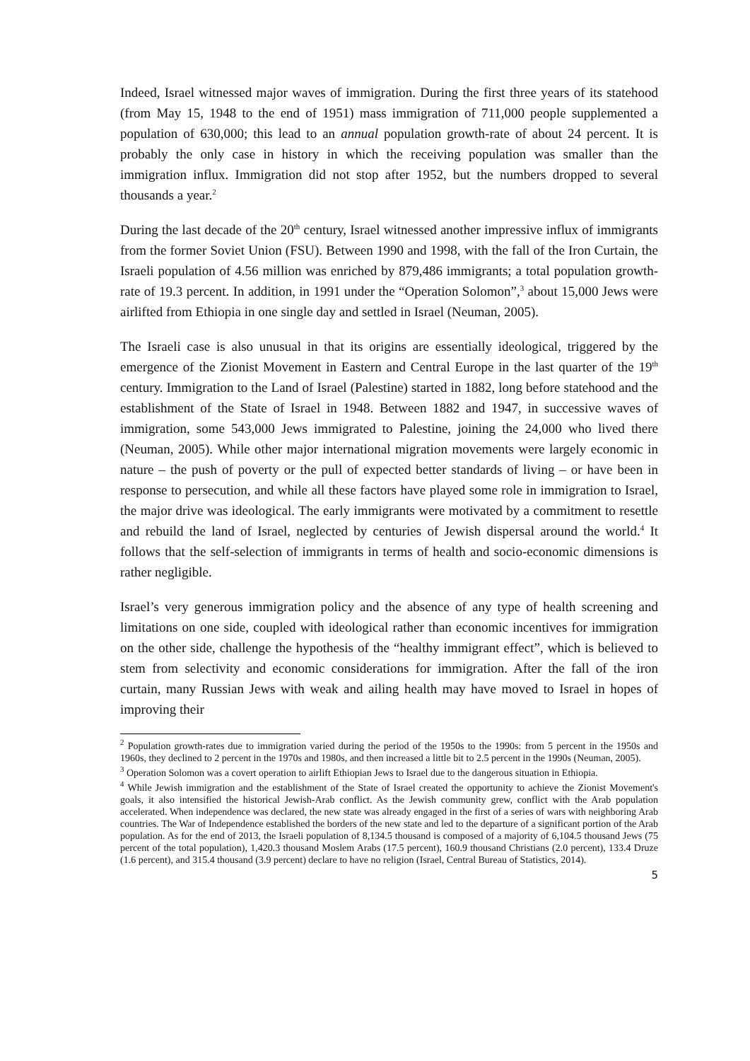Indeed, Israel witnessed major waves of immigration. During the first three years of its statehood (from May 15, 1948 to the end of 1951) mass immigration of 711,000 people supplemented a population of 630,000; this lead to an annual population growth-rate of about 24 percent. It is probably the only case in history in which the receiving population was smaller than the immigration influx. Immigration did not stop after 1952, but the numbers dropped to several thousands a year.<sup>2</sup>
During the last decade of the 20<sup>th</sup> century, Israel witnessed another impressive influx of immigrants from the former Soviet Union (FSU). Between 1990 and 1998, with the fall of the Iron Curtain, the Israeli population of 4.56 million was enriched by 879,486 immigrants; a total population growth-rate of 19.3 percent. In addition, in 1991 under the “Operation Solomon”,<sup>3</sup> about 15,000 Jews were airlifted from Ethiopia in one single day and settled in Israel (Neuman, 2005).
The Israeli case is also unusual in that its origins are essentially ideological, triggered by the emergence of the Zionist Movement in Eastern and Central Europe in the last quarter of the 19<sup>th</sup> century. Immigration to the Land of Israel (Palestine) started in 1882, long before statehood and the establishment of the State of Israel in 1948. Between 1882 and 1947, in successive waves of immigration, some 543,000 Jews immigrated to Palestine, joining the 24,000 who lived there (Neuman, 2005). While other major international migration movements were largely economic in nature – the push of poverty or the pull of expected better standards of living – or have been in response to persecution, and while all these factors have played some role in immigration to Israel, the major drive was ideological. The early immigrants were motivated by a commitment to resettle and rebuild the land of Israel, neglected by centuries of Jewish dispersal around the world.<sup>4</sup> It follows that the self-selection of immigrants in terms of health and socio-economic dimensions is rather negligible.
Israel’s very generous immigration policy and the absence of any type of health screening and limitations on one side, coupled with ideological rather than economic incentives for immigration on the other side, challenge the hypothesis of the “healthy immigrant effect”, which is believed to stem from selectivity and economic considerations for immigration. After the fall of the iron curtain, many Russian Jews with weak and ailing health may have moved to Israel in hopes of improving their
<sup>2</sup> Population growth-rates due to immigration varied during the period of the 1950s to the 1990s: from 5 percent in the 1950s and 1960s, they declined to 2 percent in the 1970s and 1980s, and then increased a little bit to 2.5 percent in the 1990s (Neuman, 2005).
<sup>3</sup> Operation Solomon was a covert operation to airlift Ethiopian Jews to Israel due to the dangerous situation in Ethiopia.
<sup>4</sup> While Jewish immigration and the establishment of the State of Israel created the opportunity to achieve the Zionist Movement's goals, it also intensified the historical Jewish-Arab conflict. As the Jewish community grew, conflict with the Arab population accelerated. When independence was declared, the new state was already engaged in the first of a series of wars with neighboring Arab countries. The War of Independence established the borders of the new state and led to the departure of a significant portion of the Arab population. As for the end of 2013, the Israeli population of 8,134.5 thousand is composed of a majority of 6,104.5 thousand Jews (75 percent of the total population), 1,420.3 thousand Moslem Arabs (17.5 percent), 160.9 thousand Christians (2.0 percent), 133.4 Druze (1.6 percent), and 315.4 thousand (3.9 percent) declare to have no religion (Israel, Central Bureau of Statistics, 2014).
5